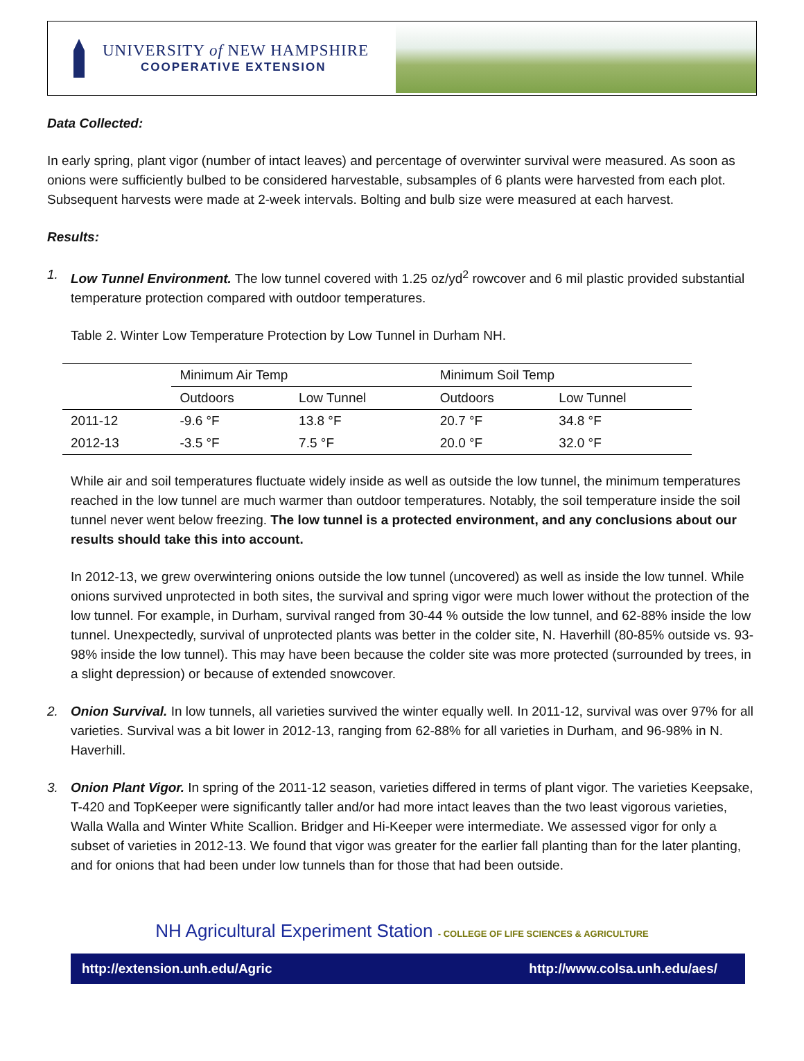UNIVERSITY of NEW HAMPSHIRE
COOPERATIVE EXTENSION
Data Collected:
In early spring, plant vigor (number of intact leaves) and percentage of overwinter survival were measured. As soon as onions were sufficiently bulbed to be considered harvestable, subsamples of 6 plants were harvested from each plot. Subsequent harvests were made at 2-week intervals. Bolting and bulb size were measured at each harvest.
Results:
1. Low Tunnel Environment. The low tunnel covered with 1.25 oz/yd<sup>2</sup> rowcover and 6 mil plastic provided substantial temperature protection compared with outdoor temperatures.
Table 2. Winter Low Temperature Protection by Low Tunnel in Durham NH.
| | Minimum Air Temp | | Minimum Soil Temp | |
| | Outdoors | Low Tunnel | Outdoors | Low Tunnel |
| 2011-12 | -9.6 °F | 13.8 °F | 20.7 °F | 34.8 °F |
| 2012-13 | -3.5 °F | 7.5 °F | 20.0 °F | 32.0 °F |
While air and soil temperatures fluctuate widely inside as well as outside the low tunnel, the minimum temperatures reached in the low tunnel are much warmer than outdoor temperatures. Notably, the soil temperature inside the soil tunnel never went below freezing. The low tunnel is a protected environment, and any conclusions about our results should take this into account.
In 2012-13, we grew overwintering onions outside the low tunnel (uncovered) as well as inside the low tunnel. While onions survived unprotected in both sites, the survival and spring vigor were much lower without the protection of the low tunnel. For example, in Durham, survival ranged from 30-44 % outside the low tunnel, and 62-88% inside the low tunnel. Unexpectedly, survival of unprotected plants was better in the colder site, N. Haverhill (80-85% outside vs. 93-98% inside the low tunnel). This may have been because the colder site was more protected (surrounded by trees, in a slight depression) or because of extended snowcover.
2. Onion Survival. In low tunnels, all varieties survived the winter equally well. In 2011-12, survival was over 97% for all varieties. Survival was a bit lower in 2012-13, ranging from 62-88% for all varieties in Durham, and 96-98% in N. Haverhill.
3. Onion Plant Vigor. In spring of the 2011-12 season, varieties differed in terms of plant vigor. The varieties Keepsake, T-420 and TopKeeper were significantly taller and/or had more intact leaves than the two least vigorous varieties, Walla Walla and Winter White Scallion. Bridger and Hi-Keeper were intermediate. We assessed vigor for only a subset of varieties in 2012-13. We found that vigor was greater for the earlier fall planting than for the later planting, and for onions that had been under low tunnels than for those that had been outside.
NH Agricultural Experiment Station - COLLEGE OF LIFE SCIENCES & AGRICULTURE
http://extension.unh.edu/Agric http://www.colsa.unh.edu/aes/